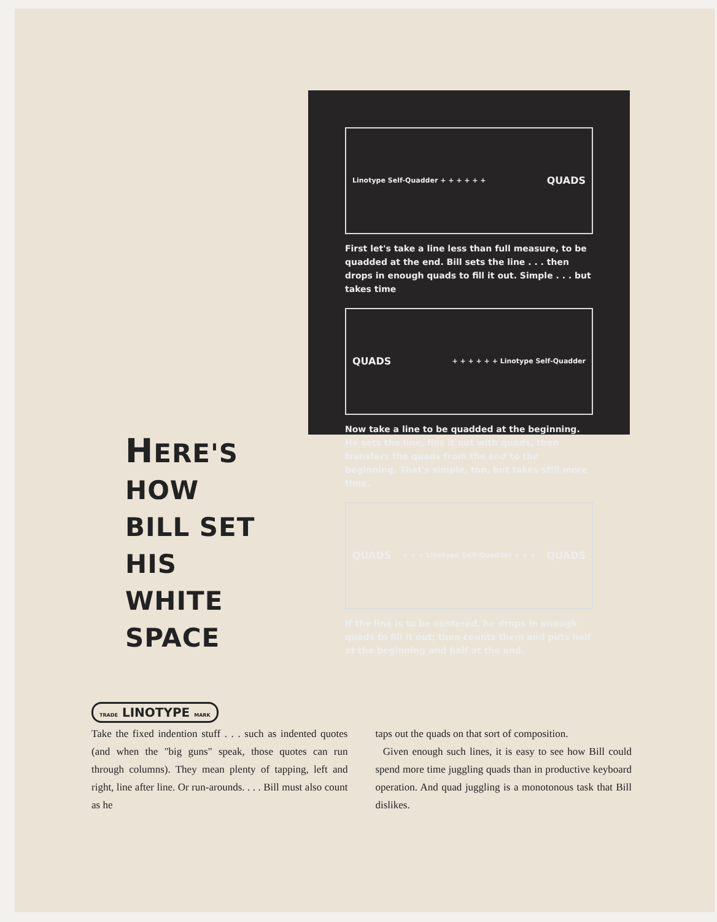Linotype Self-Quadder + + + + + + QUADS
First let's take a line less than full measure, to be quadded at the end. Bill sets the line . . . then drops in enough quads to fill it out. Simple . . . but takes time
QUADS + + + + + + Linotype Self-Quadder
Now take a line to be quadded at the beginning. He sets the line, fills it out with quads, then transfers the quads from the end to the beginning. That's simple, too, but takes still more time.
QUADS + + + Linotype Self-Quadder + + + QUADS
If the line is to be centered, he drops in enough quads to fill it out; then counts them and puts half at the beginning and half at the end.
HERE'S HOW
BILL SET HIS
WHITE SPACE
TRADE LINOTYPE MARK
Take the fixed indention stuff . . . such as indented quotes (and when the "big guns" speak, those quotes can run through columns). They mean plenty of tapping, left and right, line after line. Or run-arounds. . . . Bill must also count as he
taps out the quads on that sort of composition.
Given enough such lines, it is easy to see how Bill could spend more time juggling quads than in productive keyboard operation. And quad juggling is a monotonous task that Bill dislikes.